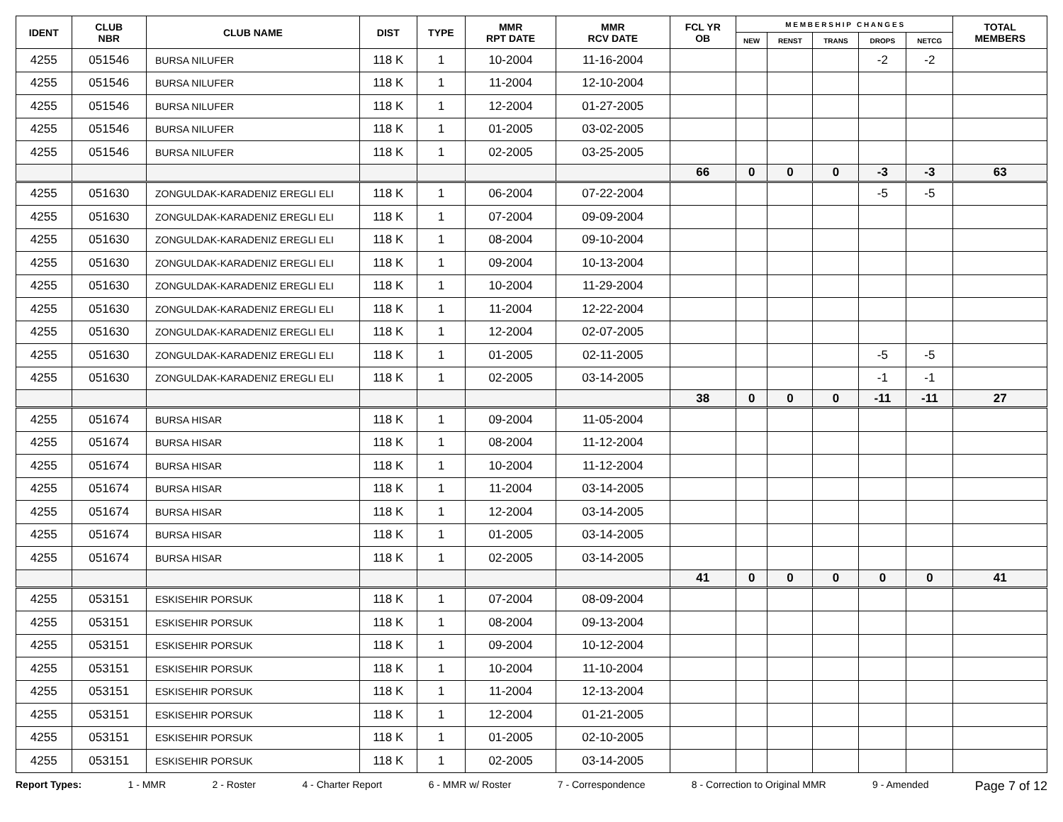| IDENT | CLUB NBR | CLUB NAME | DIST | TYPE | MMR RPT DATE | MMR RCV DATE | FCL YR OB | M E M B E R S H I P C H A N G E S | | | | | TOTAL MEMBERS |
| --- | --- | --- | --- | --- | --- | --- | --- | --- | --- | --- | --- | --- | --- |
| | | | | | | | | NEW | RENST | TRANS | DROPS | NETCG | |
| 4255 | 051546 | BURSA NILUFER | 118 K | 1 | 10-2004 | 11-16-2004 | | | | | -2 | -2 | |
| 4255 | 051546 | BURSA NILUFER | 118 K | 1 | 11-2004 | 12-10-2004 | | | | | | | |
| 4255 | 051546 | BURSA NILUFER | 118 K | 1 | 12-2004 | 01-27-2005 | | | | | | | |
| 4255 | 051546 | BURSA NILUFER | 118 K | 1 | 01-2005 | 03-02-2005 | | | | | | | |
| 4255 | 051546 | BURSA NILUFER | 118 K | 1 | 02-2005 | 03-25-2005 | | | | | | | |
| | | | | | | | 66 | 0 | 0 | 0 | -3 | -3 | 63 |
| 4255 | 051630 | ZONGULDAK-KARADENIZ EREGLI ELI | 118 K | 1 | 06-2004 | 07-22-2004 | | | | | -5 | -5 | |
| 4255 | 051630 | ZONGULDAK-KARADENIZ EREGLI ELI | 118 K | 1 | 07-2004 | 09-09-2004 | | | | | | | |
| 4255 | 051630 | ZONGULDAK-KARADENIZ EREGLI ELI | 118 K | 1 | 08-2004 | 09-10-2004 | | | | | | | |
| 4255 | 051630 | ZONGULDAK-KARADENIZ EREGLI ELI | 118 K | 1 | 09-2004 | 10-13-2004 | | | | | | | |
| 4255 | 051630 | ZONGULDAK-KARADENIZ EREGLI ELI | 118 K | 1 | 10-2004 | 11-29-2004 | | | | | | | |
| 4255 | 051630 | ZONGULDAK-KARADENIZ EREGLI ELI | 118 K | 1 | 11-2004 | 12-22-2004 | | | | | | | |
| 4255 | 051630 | ZONGULDAK-KARADENIZ EREGLI ELI | 118 K | 1 | 12-2004 | 02-07-2005 | | | | | | | |
| 4255 | 051630 | ZONGULDAK-KARADENIZ EREGLI ELI | 118 K | 1 | 01-2005 | 02-11-2005 | | | | | -5 | -5 | |
| 4255 | 051630 | ZONGULDAK-KARADENIZ EREGLI ELI | 118 K | 1 | 02-2005 | 03-14-2005 | | | | | -1 | -1 | |
| | | | | | | | 38 | 0 | 0 | 0 | -11 | -11 | 27 |
| 4255 | 051674 | BURSA HISAR | 118 K | 1 | 09-2004 | 11-05-2004 | | | | | | | |
| 4255 | 051674 | BURSA HISAR | 118 K | 1 | 08-2004 | 11-12-2004 | | | | | | | |
| 4255 | 051674 | BURSA HISAR | 118 K | 1 | 10-2004 | 11-12-2004 | | | | | | | |
| 4255 | 051674 | BURSA HISAR | 118 K | 1 | 11-2004 | 03-14-2005 | | | | | | | |
| 4255 | 051674 | BURSA HISAR | 118 K | 1 | 12-2004 | 03-14-2005 | | | | | | | |
| 4255 | 051674 | BURSA HISAR | 118 K | 1 | 01-2005 | 03-14-2005 | | | | | | | |
| 4255 | 051674 | BURSA HISAR | 118 K | 1 | 02-2005 | 03-14-2005 | | | | | | | |
| | | | | | | | 41 | 0 | 0 | 0 | 0 | 0 | 41 |
| 4255 | 053151 | ESKISEHIR PORSUK | 118 K | 1 | 07-2004 | 08-09-2004 | | | | | | | |
| 4255 | 053151 | ESKISEHIR PORSUK | 118 K | 1 | 08-2004 | 09-13-2004 | | | | | | | |
| 4255 | 053151 | ESKISEHIR PORSUK | 118 K | 1 | 09-2004 | 10-12-2004 | | | | | | | |
| 4255 | 053151 | ESKISEHIR PORSUK | 118 K | 1 | 10-2004 | 11-10-2004 | | | | | | | |
| 4255 | 053151 | ESKISEHIR PORSUK | 118 K | 1 | 11-2004 | 12-13-2004 | | | | | | | |
| 4255 | 053151 | ESKISEHIR PORSUK | 118 K | 1 | 12-2004 | 01-21-2005 | | | | | | | |
| 4255 | 053151 | ESKISEHIR PORSUK | 118 K | 1 | 01-2005 | 02-10-2005 | | | | | | | |
| 4255 | 053151 | ESKISEHIR PORSUK | 118 K | 1 | 02-2005 | 03-14-2005 | | | | | | | |
Report Types: 1 - MMR 2 - Roster 4 - Charter Report 6 - MMR w/ Roster 7 - Correspondence 8 - Correction to Original MMR 9 - Amended Page 7 of 12